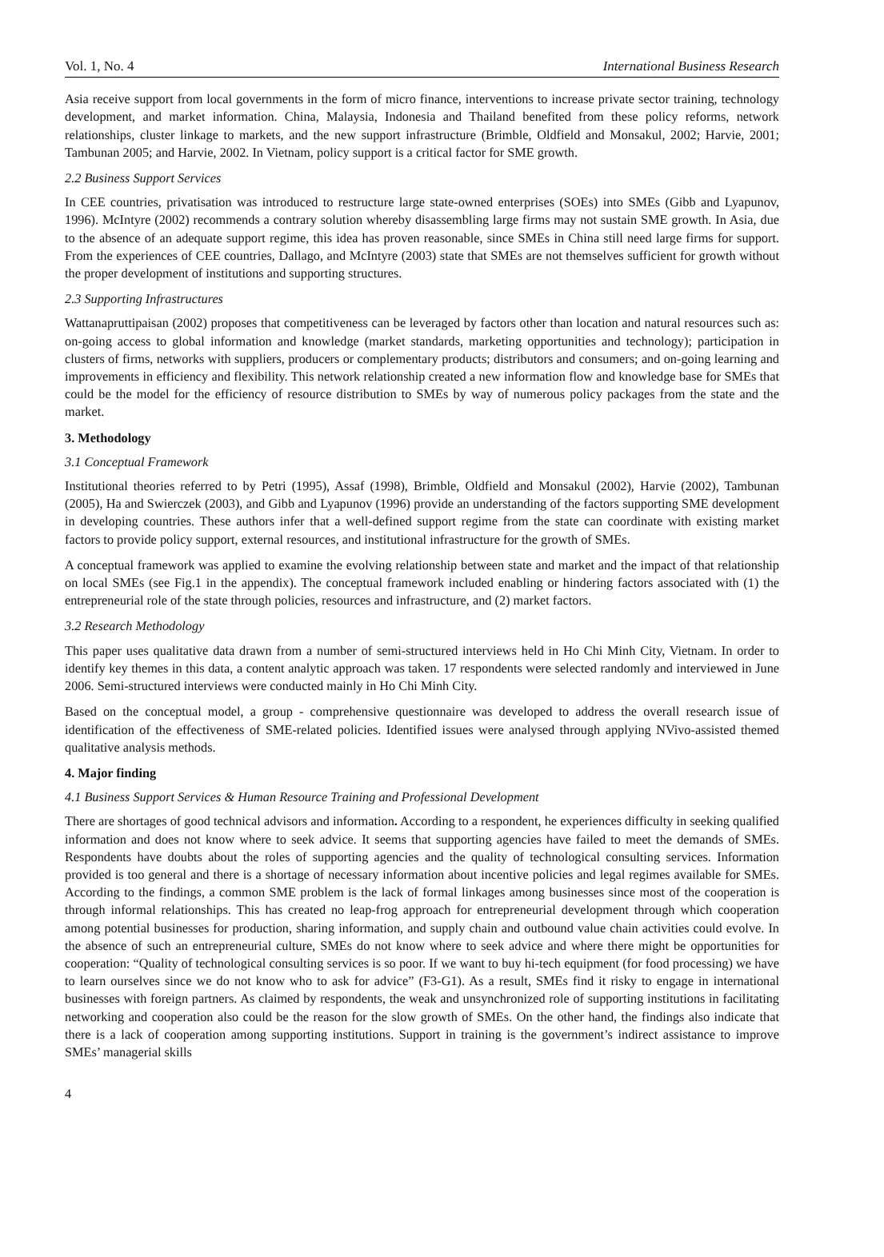Vol. 1, No. 4 International Business Research
Asia receive support from local governments in the form of micro finance, interventions to increase private sector training, technology development, and market information. China, Malaysia, Indonesia and Thailand benefited from these policy reforms, network relationships, cluster linkage to markets, and the new support infrastructure (Brimble, Oldfield and Monsakul, 2002; Harvie, 2001; Tambunan 2005; and Harvie, 2002. In Vietnam, policy support is a critical factor for SME growth.
2.2 Business Support Services
In CEE countries, privatisation was introduced to restructure large state-owned enterprises (SOEs) into SMEs (Gibb and Lyapunov, 1996). McIntyre (2002) recommends a contrary solution whereby disassembling large firms may not sustain SME growth. In Asia, due to the absence of an adequate support regime, this idea has proven reasonable, since SMEs in China still need large firms for support. From the experiences of CEE countries, Dallago, and McIntyre (2003) state that SMEs are not themselves sufficient for growth without the proper development of institutions and supporting structures.
2.3 Supporting Infrastructures
Wattanapruttipaisan (2002) proposes that competitiveness can be leveraged by factors other than location and natural resources such as: on-going access to global information and knowledge (market standards, marketing opportunities and technology); participation in clusters of firms, networks with suppliers, producers or complementary products; distributors and consumers; and on-going learning and improvements in efficiency and flexibility. This network relationship created a new information flow and knowledge base for SMEs that could be the model for the efficiency of resource distribution to SMEs by way of numerous policy packages from the state and the market.
3. Methodology
3.1 Conceptual Framework
Institutional theories referred to by Petri (1995), Assaf (1998), Brimble, Oldfield and Monsakul (2002), Harvie (2002), Tambunan (2005), Ha and Swierczek (2003), and Gibb and Lyapunov (1996) provide an understanding of the factors supporting SME development in developing countries. These authors infer that a well-defined support regime from the state can coordinate with existing market factors to provide policy support, external resources, and institutional infrastructure for the growth of SMEs.
A conceptual framework was applied to examine the evolving relationship between state and market and the impact of that relationship on local SMEs (see Fig.1 in the appendix). The conceptual framework included enabling or hindering factors associated with (1) the entrepreneurial role of the state through policies, resources and infrastructure, and (2) market factors.
3.2 Research Methodology
This paper uses qualitative data drawn from a number of semi-structured interviews held in Ho Chi Minh City, Vietnam. In order to identify key themes in this data, a content analytic approach was taken. 17 respondents were selected randomly and interviewed in June 2006. Semi-structured interviews were conducted mainly in Ho Chi Minh City.
Based on the conceptual model, a group - comprehensive questionnaire was developed to address the overall research issue of identification of the effectiveness of SME-related policies. Identified issues were analysed through applying NVivo-assisted themed qualitative analysis methods.
4. Major finding
4.1 Business Support Services & Human Resource Training and Professional Development
There are shortages of good technical advisors and information. According to a respondent, he experiences difficulty in seeking qualified information and does not know where to seek advice. It seems that supporting agencies have failed to meet the demands of SMEs. Respondents have doubts about the roles of supporting agencies and the quality of technological consulting services. Information provided is too general and there is a shortage of necessary information about incentive policies and legal regimes available for SMEs. According to the findings, a common SME problem is the lack of formal linkages among businesses since most of the cooperation is through informal relationships. This has created no leap-frog approach for entrepreneurial development through which cooperation among potential businesses for production, sharing information, and supply chain and outbound value chain activities could evolve. In the absence of such an entrepreneurial culture, SMEs do not know where to seek advice and where there might be opportunities for cooperation: “Quality of technological consulting services is so poor. If we want to buy hi-tech equipment (for food processing) we have to learn ourselves since we do not know who to ask for advice” (F3-G1). As a result, SMEs find it risky to engage in international businesses with foreign partners. As claimed by respondents, the weak and unsynchronized role of supporting institutions in facilitating networking and cooperation also could be the reason for the slow growth of SMEs. On the other hand, the findings also indicate that there is a lack of cooperation among supporting institutions. Support in training is the government’s indirect assistance to improve SMEs’ managerial skills
4